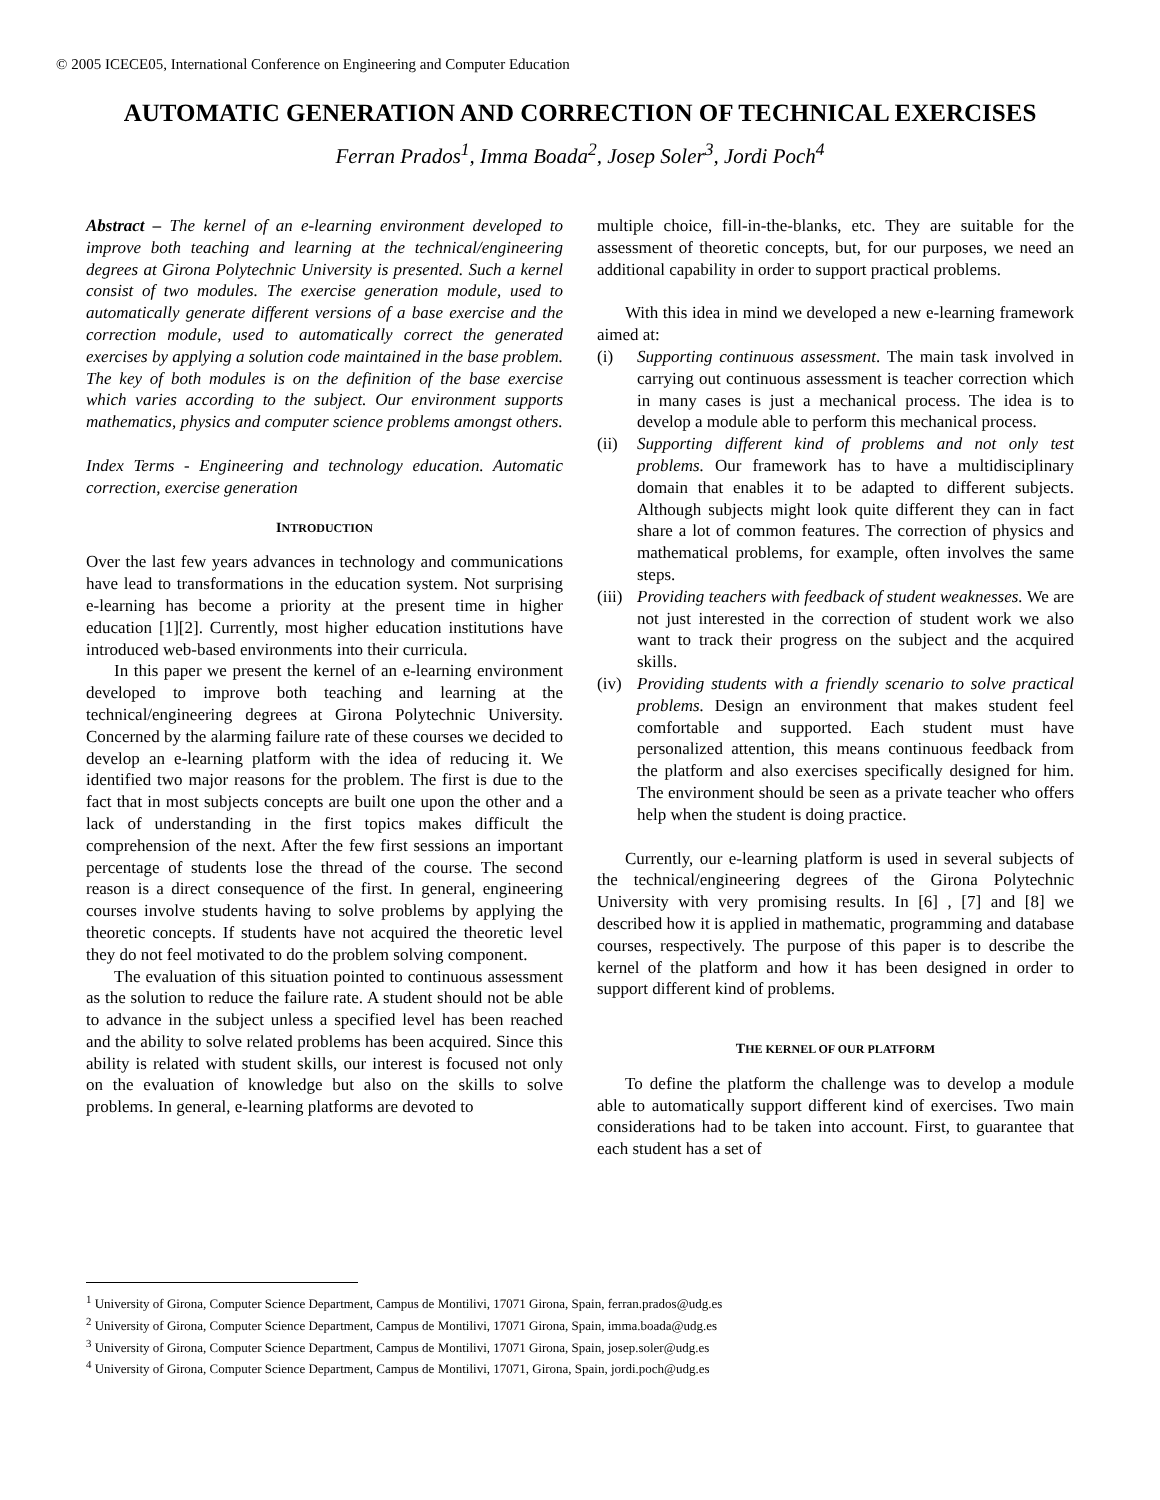© 2005 ICECE05, International Conference on Engineering and Computer Education
AUTOMATIC GENERATION AND CORRECTION OF TECHNICAL EXERCISES
Ferran Prados<sup>1</sup>, Imma Boada<sup>2</sup>, Josep Soler<sup>3</sup>, Jordi Poch<sup>4</sup>
Abstract – The kernel of an e-learning environment developed to improve both teaching and learning at the technical/engineering degrees at Girona Polytechnic University is presented. Such a kernel consist of two modules. The exercise generation module, used to automatically generate different versions of a base exercise and the correction module, used to automatically correct the generated exercises by applying a solution code maintained in the base problem. The key of both modules is on the definition of the base exercise which varies according to the subject. Our environment supports mathematics, physics and computer science problems amongst others.
Index Terms - Engineering and technology education. Automatic correction, exercise generation
INTRODUCTION
Over the last few years advances in technology and communications have lead to transformations in the education system. Not surprising e-learning has become a priority at the present time in higher education [1][2]. Currently, most higher education institutions have introduced web-based environments into their curricula.
In this paper we present the kernel of an e-learning environment developed to improve both teaching and learning at the technical/engineering degrees at Girona Polytechnic University. Concerned by the alarming failure rate of these courses we decided to develop an e-learning platform with the idea of reducing it. We identified two major reasons for the problem. The first is due to the fact that in most subjects concepts are built one upon the other and a lack of understanding in the first topics makes difficult the comprehension of the next. After the few first sessions an important percentage of students lose the thread of the course. The second reason is a direct consequence of the first. In general, engineering courses involve students having to solve problems by applying the theoretic concepts. If students have not acquired the theoretic level they do not feel motivated to do the problem solving component.
The evaluation of this situation pointed to continuous assessment as the solution to reduce the failure rate. A student should not be able to advance in the subject unless a specified level has been reached and the ability to solve related problems has been acquired. Since this ability is related with student skills, our interest is focused not only on the evaluation of knowledge but also on the skills to solve problems. In general, e-learning platforms are devoted to
multiple choice, fill-in-the-blanks, etc. They are suitable for the assessment of theoretic concepts, but, for our purposes, we need an additional capability in order to support practical problems.
With this idea in mind we developed a new e-learning framework aimed at:
(i) Supporting continuous assessment. The main task involved in carrying out continuous assessment is teacher correction which in many cases is just a mechanical process. The idea is to develop a module able to perform this mechanical process.
(ii)
Supporting different kind of problems and not only test problems. Our framework has to have a multidisciplinary domain that enables it to be adapted to different subjects. Although subjects might look quite different they can in fact share a lot of common features. The correction of physics and mathematical problems, for example, often involves the same steps.
(iii)
Providing teachers with feedback of student weaknesses. We are not just interested in the correction of student work we also want to track their progress on the subject and the acquired skills.
(iv)
Providing students with a friendly scenario to solve practical problems. Design an environment that makes student feel comfortable and supported. Each student must have personalized attention, this means continuous feedback from the platform and also exercises specifically designed for him. The environment should be seen as a private teacher who offers help when the student is doing practice.
Currently, our e-learning platform is used in several subjects of the technical/engineering degrees of the Girona Polytechnic University with very promising results. In [6] , [7] and [8] we described how it is applied in mathematic, programming and database courses, respectively. The purpose of this paper is to describe the kernel of the platform and how it has been designed in order to support different kind of problems.
THE KERNEL OF OUR PLATFORM
To define the platform the challenge was to develop a module able to automatically support different kind of exercises. Two main considerations had to be taken into account. First, to guarantee that each student has a set of
<sup>1</sup> University of Girona, Computer Science Department, Campus de Montilivi, 17071 Girona, Spain, ferran.prados@udg.es
<sup>2</sup> University of Girona, Computer Science Department, Campus de Montilivi, 17071 Girona, Spain, imma.boada@udg.es
<sup>3</sup> University of Girona, Computer Science Department, Campus de Montilivi, 17071 Girona, Spain, josep.soler@udg.es
<sup>4</sup> University of Girona, Computer Science Department, Campus de Montilivi, 17071, Girona, Spain, jordi.poch@udg.es